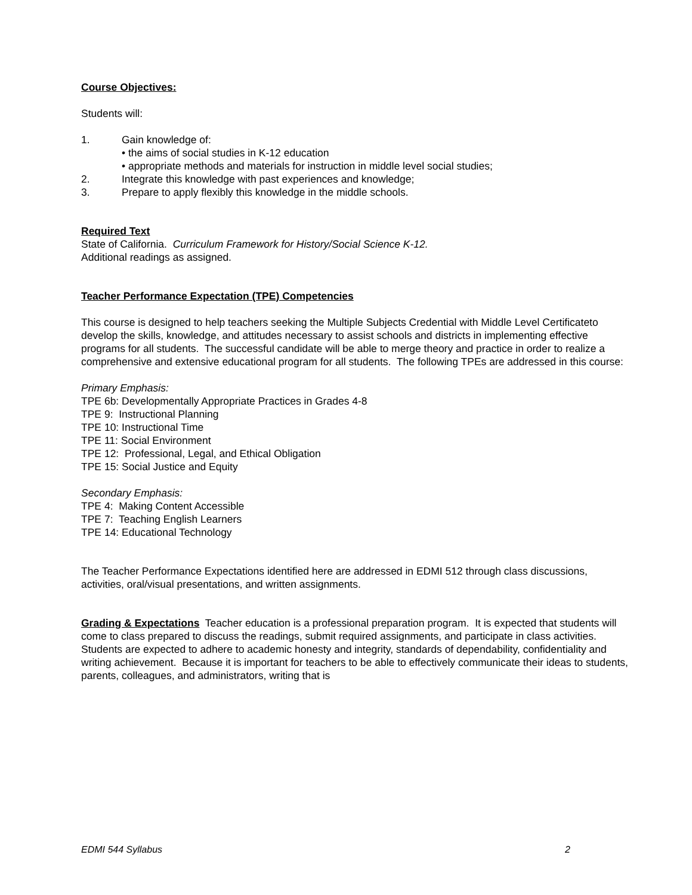Course Objectives:
Students will:
1. Gain knowledge of:
• the aims of social studies in K-12 education
• appropriate methods and materials for instruction in middle level social studies;
2. Integrate this knowledge with past experiences and knowledge;
3. Prepare to apply flexibly this knowledge in the middle schools.
Required Text
State of California. Curriculum Framework for History/Social Science K-12.
Additional readings as assigned.
Teacher Performance Expectation (TPE) Competencies
This course is designed to help teachers seeking the Multiple Subjects Credential with Middle Level Certificateto develop the skills, knowledge, and attitudes necessary to assist schools and districts in implementing effective programs for all students. The successful candidate will be able to merge theory and practice in order to realize a comprehensive and extensive educational program for all students. The following TPEs are addressed in this course:
Primary Emphasis:
TPE 6b: Developmentally Appropriate Practices in Grades 4-8
TPE 9: Instructional Planning
TPE 10: Instructional Time
TPE 11: Social Environment
TPE 12: Professional, Legal, and Ethical Obligation
TPE 15: Social Justice and Equity
Secondary Emphasis:
TPE 4: Making Content Accessible
TPE 7: Teaching English Learners
TPE 14: Educational Technology
The Teacher Performance Expectations identified here are addressed in EDMI 512 through class discussions, activities, oral/visual presentations, and written assignments.
Grading & Expectations Teacher education is a professional preparation program. It is expected that students will come to class prepared to discuss the readings, submit required assignments, and participate in class activities. Students are expected to adhere to academic honesty and integrity, standards of dependability, confidentiality and writing achievement. Because it is important for teachers to be able to effectively communicate their ideas to students, parents, colleagues, and administrators, writing that is
EDMI 544 Syllabus 2